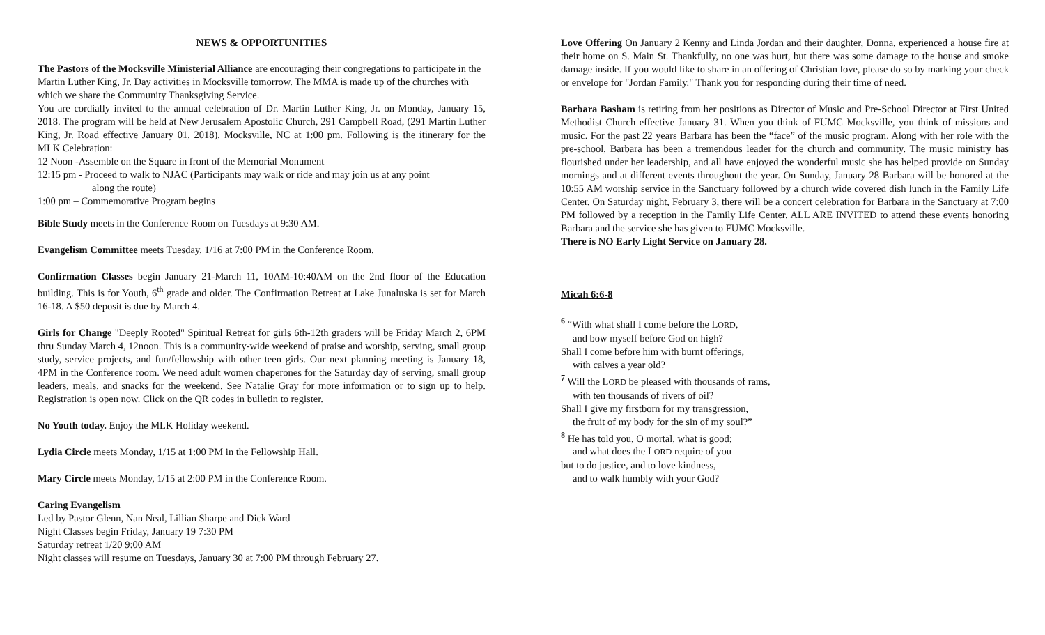NEWS & OPPORTUNITIES
The Pastors of the Mocksville Ministerial Alliance are encouraging their congregations to participate in the Martin Luther King, Jr. Day activities in Mocksville tomorrow. The MMA is made up of the churches with which we share the Community Thanksgiving Service.
You are cordially invited to the annual celebration of Dr. Martin Luther King, Jr. on Monday, January 15, 2018. The program will be held at New Jerusalem Apostolic Church, 291 Campbell Road, (291 Martin Luther King, Jr. Road effective January 01, 2018), Mocksville, NC at 1:00 pm. Following is the itinerary for the MLK Celebration:
12 Noon -Assemble on the Square in front of the Memorial Monument
12:15 pm - Proceed to walk to NJAC (Participants may walk or ride and may join us at any point
along the route)
1:00 pm – Commemorative Program begins
Bible Study meets in the Conference Room on Tuesdays at 9:30 AM.
Evangelism Committee meets Tuesday, 1/16 at 7:00 PM in the Conference Room.
Confirmation Classes begin January 21-March 11, 10AM-10:40AM on the 2nd floor of the Education building. This is for Youth, 6<sup>th</sup> grade and older. The Confirmation Retreat at Lake Junaluska is set for March 16-18. A $50 deposit is due by March 4.
Girls for Change "Deeply Rooted" Spiritual Retreat for girls 6th-12th graders will be Friday March 2, 6PM thru Sunday March 4, 12noon. This is a community-wide weekend of praise and worship, serving, small group study, service projects, and fun/fellowship with other teen girls. Our next planning meeting is January 18, 4PM in the Conference room. We need adult women chaperones for the Saturday day of serving, small group leaders, meals, and snacks for the weekend. See Natalie Gray for more information or to sign up to help. Registration is open now. Click on the QR codes in bulletin to register.
No Youth today. Enjoy the MLK Holiday weekend.
Lydia Circle meets Monday, 1/15 at 1:00 PM in the Fellowship Hall.
Mary Circle meets Monday, 1/15 at 2:00 PM in the Conference Room.
Caring Evangelism
Led by Pastor Glenn, Nan Neal, Lillian Sharpe and Dick Ward
Night Classes begin Friday, January 19 7:30 PM
Saturday retreat 1/20 9:00 AM
Night classes will resume on Tuesdays, January 30 at 7:00 PM through February 27.
Love Offering On January 2 Kenny and Linda Jordan and their daughter, Donna, experienced a house fire at their home on S. Main St. Thankfully, no one was hurt, but there was some damage to the house and smoke damage inside. If you would like to share in an offering of Christian love, please do so by marking your check or envelope for "Jordan Family." Thank you for responding during their time of need.
Barbara Basham is retiring from her positions as Director of Music and Pre-School Director at First United Methodist Church effective January 31. When you think of FUMC Mocksville, you think of missions and music. For the past 22 years Barbara has been the “face” of the music program. Along with her role with the pre-school, Barbara has been a tremendous leader for the church and community. The music ministry has flourished under her leadership, and all have enjoyed the wonderful music she has helped provide on Sunday mornings and at different events throughout the year. On Sunday, January 28 Barbara will be honored at the 10:55 AM worship service in the Sanctuary followed by a church wide covered dish lunch in the Family Life Center. On Saturday night, February 3, there will be a concert celebration for Barbara in the Sanctuary at 7:00 PM followed by a reception in the Family Life Center. ALL ARE INVITED to attend these events honoring Barbara and the service she has given to FUMC Mocksville.
There is NO Early Light Service on January 28.
Micah 6:6-8
<sup>6</sup> “With what shall I come before the LORD,
and bow myself before God on high?
Shall I come before him with burnt offerings,
with calves a year old?
<sup>7</sup> Will the LORD be pleased with thousands of rams,
with ten thousands of rivers of oil?
Shall I give my firstborn for my transgression,
the fruit of my body for the sin of my soul?”
<sup>8</sup> He has told you, O mortal, what is good;
and what does the LORD require of you
but to do justice, and to love kindness,
and to walk humbly with your God?